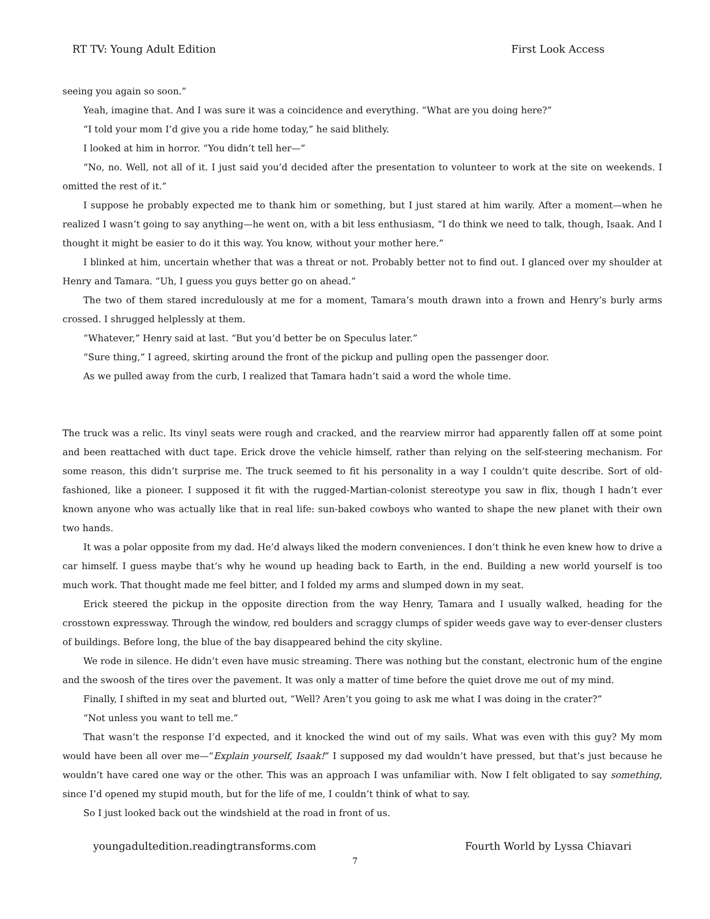RT TV: Young Adult Edition First Look Access
seeing you again so soon.”
Yeah, imagine that. And I was sure it was a coincidence and everything. “What are you doing here?”
“I told your mom I’d give you a ride home today,” he said blithely.
I looked at him in horror. “You didn’t tell her—”
“No, no. Well, not all of it. I just said you’d decided after the presentation to volunteer to work at the site on weekends. I omitted the rest of it.”
I suppose he probably expected me to thank him or something, but I just stared at him warily. After a moment—when he realized I wasn’t going to say anything—he went on, with a bit less enthusiasm, “I do think we need to talk, though, Isaak. And I thought it might be easier to do it this way. You know, without your mother here.”
I blinked at him, uncertain whether that was a threat or not. Probably better not to find out. I glanced over my shoulder at Henry and Tamara. “Uh, I guess you guys better go on ahead.”
The two of them stared incredulously at me for a moment, Tamara’s mouth drawn into a frown and Henry’s burly arms crossed. I shrugged helplessly at them.
“Whatever,” Henry said at last. “But you’d better be on Speculus later.”
“Sure thing,” I agreed, skirting around the front of the pickup and pulling open the passenger door.
As we pulled away from the curb, I realized that Tamara hadn’t said a word the whole time.
The truck was a relic. Its vinyl seats were rough and cracked, and the rearview mirror had apparently fallen off at some point and been reattached with duct tape. Erick drove the vehicle himself, rather than relying on the self-steering mechanism. For some reason, this didn’t surprise me. The truck seemed to fit his personality in a way I couldn’t quite describe. Sort of old-fashioned, like a pioneer. I supposed it fit with the rugged-Martian-colonist stereotype you saw in flix, though I hadn’t ever known anyone who was actually like that in real life: sun-baked cowboys who wanted to shape the new planet with their own two hands.
It was a polar opposite from my dad. He’d always liked the modern conveniences. I don’t think he even knew how to drive a car himself. I guess maybe that’s why he wound up heading back to Earth, in the end. Building a new world yourself is too much work. That thought made me feel bitter, and I folded my arms and slumped down in my seat.
Erick steered the pickup in the opposite direction from the way Henry, Tamara and I usually walked, heading for the crosstown expressway. Through the window, red boulders and scraggy clumps of spider weeds gave way to ever-denser clusters of buildings. Before long, the blue of the bay disappeared behind the city skyline.
We rode in silence. He didn’t even have music streaming. There was nothing but the constant, electronic hum of the engine and the swoosh of the tires over the pavement. It was only a matter of time before the quiet drove me out of my mind.
Finally, I shifted in my seat and blurted out, “Well? Aren’t you going to ask me what I was doing in the crater?”
“Not unless you want to tell me.”
That wasn’t the response I’d expected, and it knocked the wind out of my sails. What was even with this guy? My mom would have been all over me—“Explain yourself, Isaak!” I supposed my dad wouldn’t have pressed, but that’s just because he wouldn’t have cared one way or the other. This was an approach I was unfamiliar with. Now I felt obligated to say something, since I’d opened my stupid mouth, but for the life of me, I couldn’t think of what to say.
So I just looked back out the windshield at the road in front of us.
youngadultedition.readingtransforms.com Fourth World by Lyssa Chiavari
7